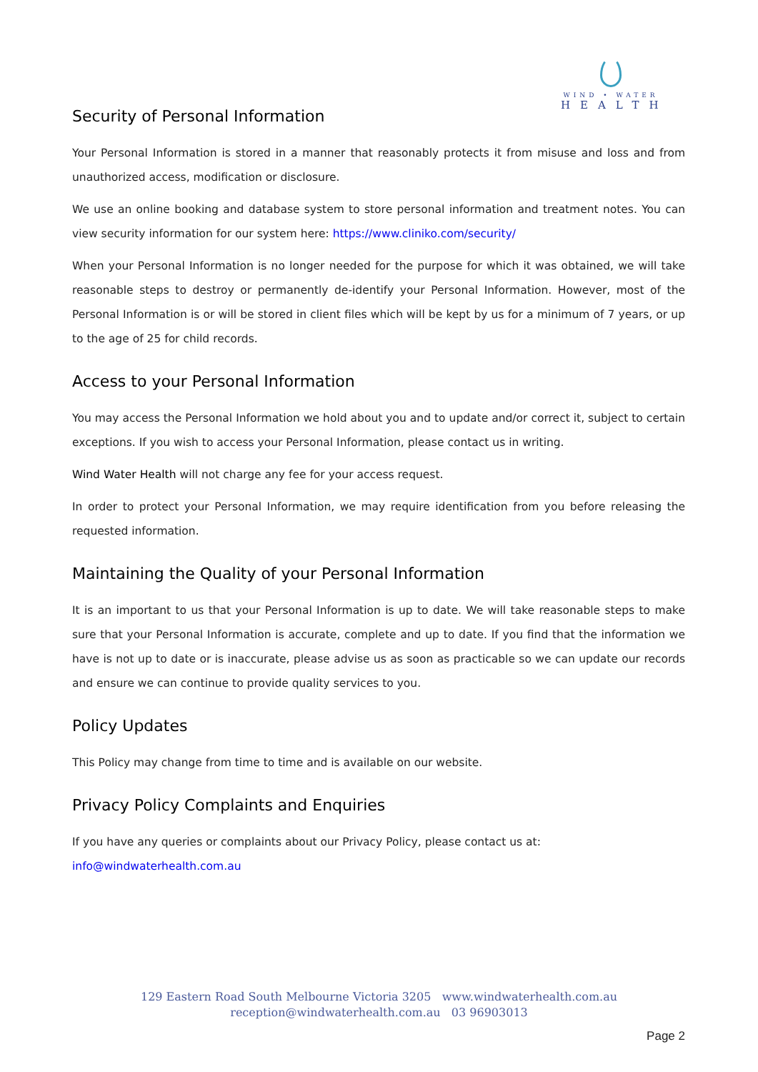WIND • WATER
HEALTH
Security of Personal Information
Your Personal Information is stored in a manner that reasonably protects it from misuse and loss and from unauthorized access, modification or disclosure.
We use an online booking and database system to store personal information and treatment notes. You can view security information for our system here: https://www.cliniko.com/security/
When your Personal Information is no longer needed for the purpose for which it was obtained, we will take reasonable steps to destroy or permanently de-identify your Personal Information. However, most of the Personal Information is or will be stored in client files which will be kept by us for a minimum of 7 years, or up to the age of 25 for child records.
Access to your Personal Information
You may access the Personal Information we hold about you and to update and/or correct it, subject to certain exceptions. If you wish to access your Personal Information, please contact us in writing.
Wind Water Health will not charge any fee for your access request.
In order to protect your Personal Information, we may require identification from you before releasing the requested information.
Maintaining the Quality of your Personal Information
It is an important to us that your Personal Information is up to date. We will take reasonable steps to make sure that your Personal Information is accurate, complete and up to date. If you find that the information we have is not up to date or is inaccurate, please advise us as soon as practicable so we can update our records and ensure we can continue to provide quality services to you.
Policy Updates
This Policy may change from time to time and is available on our website.
Privacy Policy Complaints and Enquiries
If you have any queries or complaints about our Privacy Policy, please contact us at:
info@windwaterhealth.com.au
129 Eastern Road South Melbourne Victoria 3205 www.windwaterhealth.com.au
reception@windwaterhealth.com.au 03 96903013
Page 2